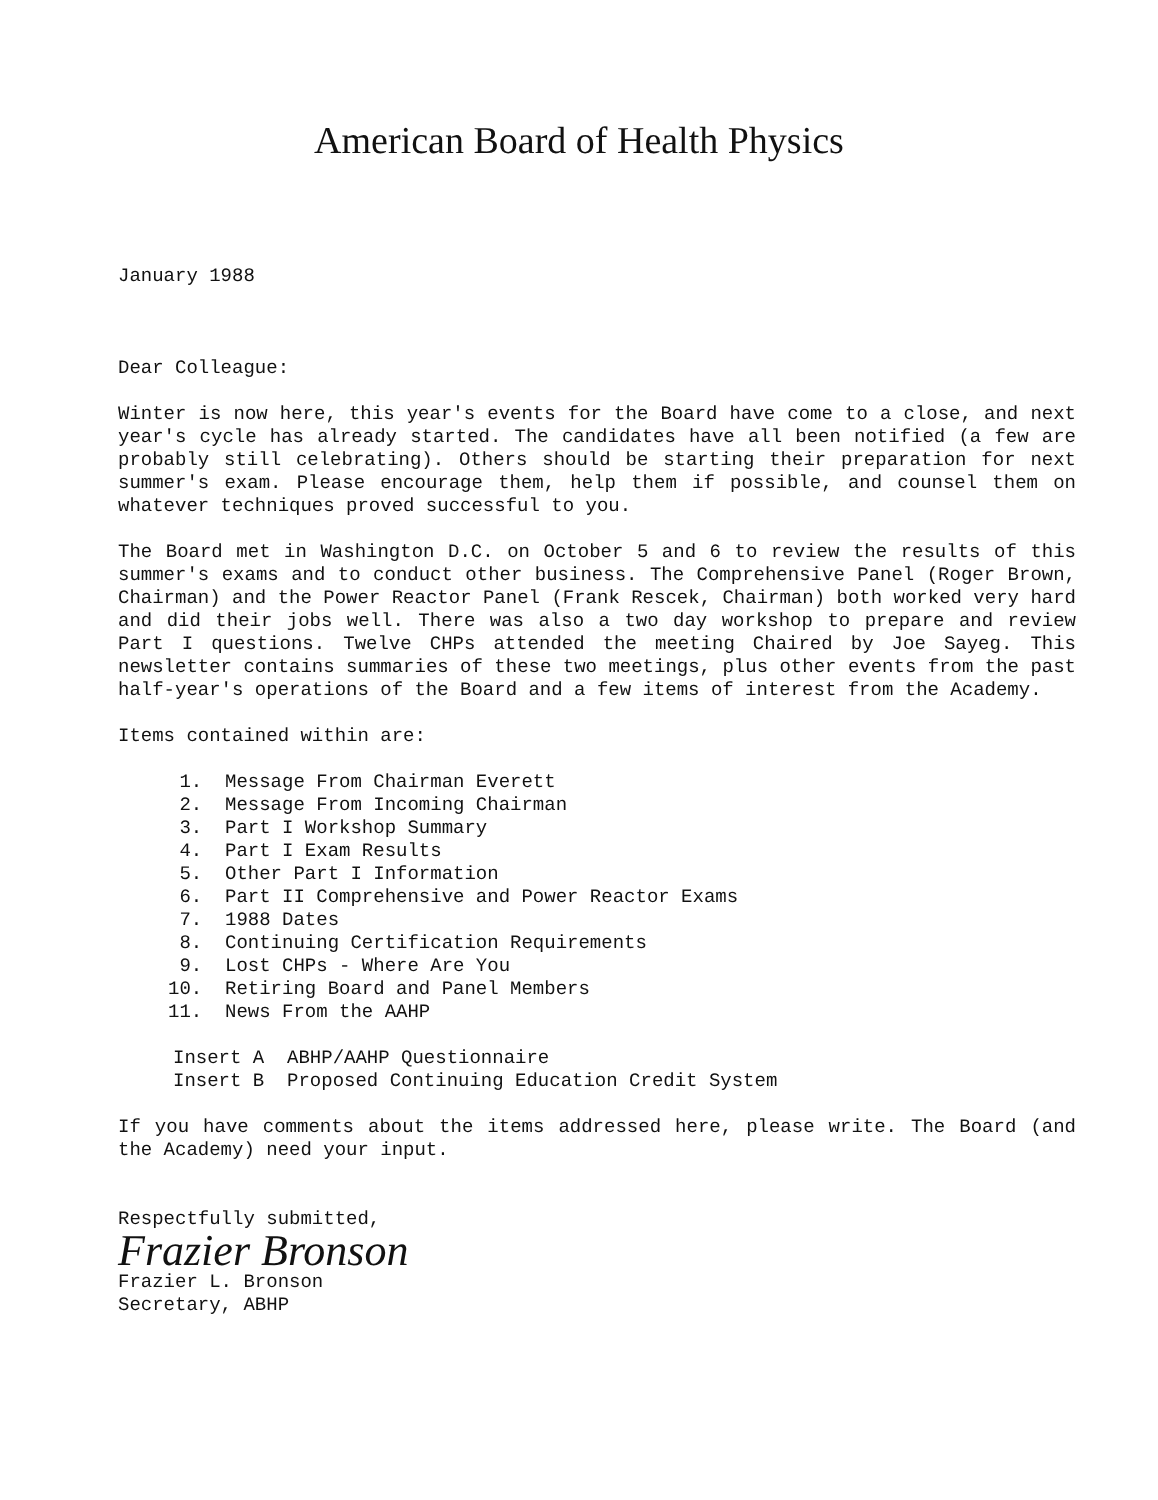American Board of Health Physics
January 1988
Dear Colleague:
Winter is now here, this year's events for the Board have come to a close, and next year's cycle has already started. The candidates have all been notified (a few are probably still celebrating). Others should be starting their preparation for next summer's exam. Please encourage them, help them if possible, and counsel them on whatever techniques proved successful to you.
The Board met in Washington D.C. on October 5 and 6 to review the results of this summer's exams and to conduct other business. The Comprehensive Panel (Roger Brown, Chairman) and the Power Reactor Panel (Frank Rescek, Chairman) both worked very hard and did their jobs well. There was also a two day workshop to prepare and review Part I questions. Twelve CHPs attended the meeting Chaired by Joe Sayeg. This newsletter contains summaries of these two meetings, plus other events from the past half-year's operations of the Board and a few items of interest from the Academy.
Items contained within are:
1. Message From Chairman Everett
2. Message From Incoming Chairman
3. Part I Workshop Summary
4. Part I Exam Results
5. Other Part I Information
6. Part II Comprehensive and Power Reactor Exams
7. 1988 Dates
8. Continuing Certification Requirements
9. Lost CHPs - Where Are You
10. Retiring Board and Panel Members
11. News From the AAHP
Insert A ABHP/AAHP Questionnaire
Insert B Proposed Continuing Education Credit System
If you have comments about the items addressed here, please write. The Board (and the Academy) need your input.
Respectfully submitted,
Frazier Bronson
Frazier L. Bronson
Secretary, ABHP